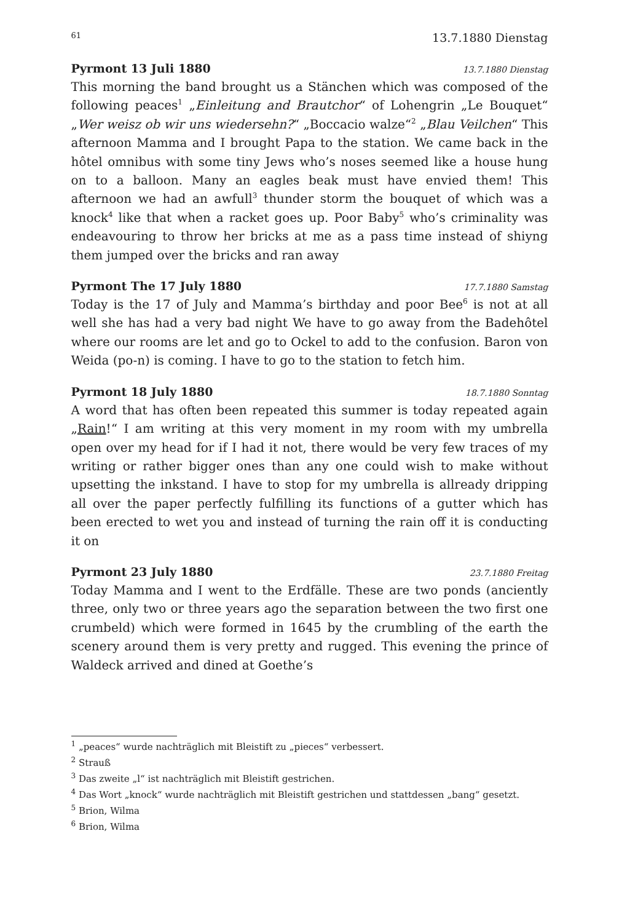61 13.7.1880 Dienstag
Pyrmont 13 Juli 1880 13.7.1880 Dienstag
This morning the band brought us a Stänchen which was composed of the following peaces<sup>1</sup> „Einleitung and Brautchor“ of Lohengrin „Le Bouquet“ „Wer weisz ob wir uns wiedersehn?“ „Boccacio walze“<sup>2</sup> „Blau Veilchen“ This afternoon Mamma and I brought Papa to the station. We came back in the hôtel omnibus with some tiny Jews who’s noses seemed like a house hung on to a balloon. Many an eagles beak must have envied them! This afternoon we had an awfull<sup>3</sup> thunder storm the bouquet of which was a knock<sup>4</sup> like that when a racket goes up. Poor Baby<sup>5</sup> who’s criminality was endeavouring to throw her bricks at me as a pass time instead of shiyng them jumped over the bricks and ran away
Pyrmont The 17 July 1880 17.7.1880 Samstag
Today is the 17 of July and Mamma’s birthday and poor Bee<sup>6</sup> is not at all well she has had a very bad night We have to go away from the Badehôtel where our rooms are let and go to Ockel to add to the confusion. Baron von Weida (po-n) is coming. I have to go to the station to fetch him.
Pyrmont 18 July 1880 18.7.1880 Sonntag
A word that has often been repeated this summer is today repeated again „Rain!“ I am writing at this very moment in my room with my umbrella open over my head for if I had it not, there would be very few traces of my writing or rather bigger ones than any one could wish to make without upsetting the inkstand. I have to stop for my umbrella is allready dripping all over the paper perfectly fulfilling its functions of a gutter which has been erected to wet you and instead of turning the rain off it is conducting it on
Pyrmont 23 July 1880 23.7.1880 Freitag
Today Mamma and I went to the Erdfälle. These are two ponds (anciently three, only two or three years ago the separation between the two first one crumbeld) which were formed in 1645 by the crumbling of the earth the scenery around them is very pretty and rugged. This evening the prince of Waldeck arrived and dined at Goethe’s
<sup>1</sup> „peaces“ wurde nachträglich mit Bleistift zu „pieces“ verbessert.
<sup>2</sup> Strauß
<sup>3</sup> Das zweite „l“ ist nachträglich mit Bleistift gestrichen.
<sup>4</sup> Das Wort „knock“ wurde nachträglich mit Bleistift gestrichen und stattdessen „bang“ gesetzt.
<sup>5</sup> Brion, Wilma
<sup>6</sup> Brion, Wilma